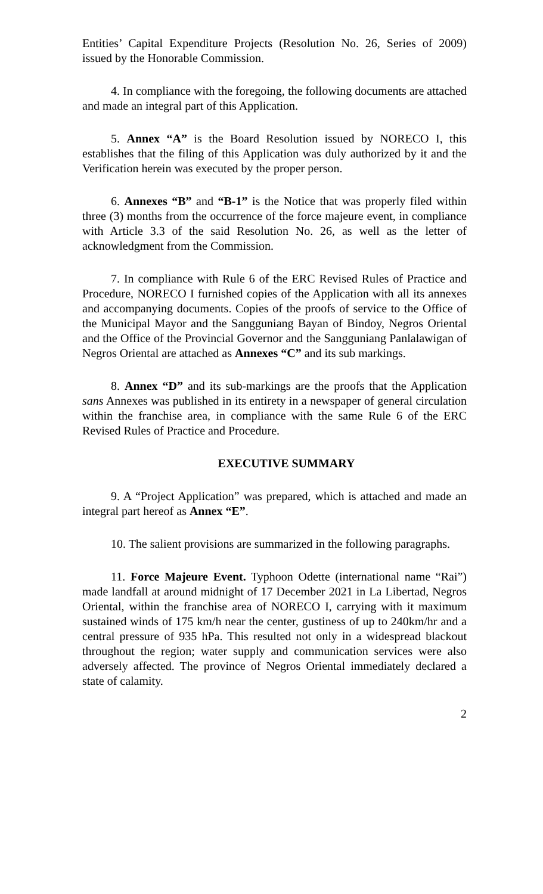Entities’ Capital Expenditure Projects (Resolution No. 26, Series of 2009) issued by the Honorable Commission.
4. In compliance with the foregoing, the following documents are attached and made an integral part of this Application.
5. Annex “A” is the Board Resolution issued by NORECO I, this establishes that the filing of this Application was duly authorized by it and the Verification herein was executed by the proper person.
6. Annexes “B” and “B-1” is the Notice that was properly filed within three (3) months from the occurrence of the force majeure event, in compliance with Article 3.3 of the said Resolution No. 26, as well as the letter of acknowledgment from the Commission.
7. In compliance with Rule 6 of the ERC Revised Rules of Practice and Procedure, NORECO I furnished copies of the Application with all its annexes and accompanying documents. Copies of the proofs of service to the Office of the Municipal Mayor and the Sangguniang Bayan of Bindoy, Negros Oriental and the Office of the Provincial Governor and the Sangguniang Panlalawigan of Negros Oriental are attached as Annexes “C” and its sub markings.
8. Annex “D” and its sub-markings are the proofs that the Application sans Annexes was published in its entirety in a newspaper of general circulation within the franchise area, in compliance with the same Rule 6 of the ERC Revised Rules of Practice and Procedure.
EXECUTIVE SUMMARY
9. A “Project Application” was prepared, which is attached and made an integral part hereof as Annex “E”.
10. The salient provisions are summarized in the following paragraphs.
11. Force Majeure Event. Typhoon Odette (international name “Rai”) made landfall at around midnight of 17 December 2021 in La Libertad, Negros Oriental, within the franchise area of NORECO I, carrying with it maximum sustained winds of 175 km/h near the center, gustiness of up to 240km/hr and a central pressure of 935 hPa. This resulted not only in a widespread blackout throughout the region; water supply and communication services were also adversely affected. The province of Negros Oriental immediately declared a state of calamity.
2